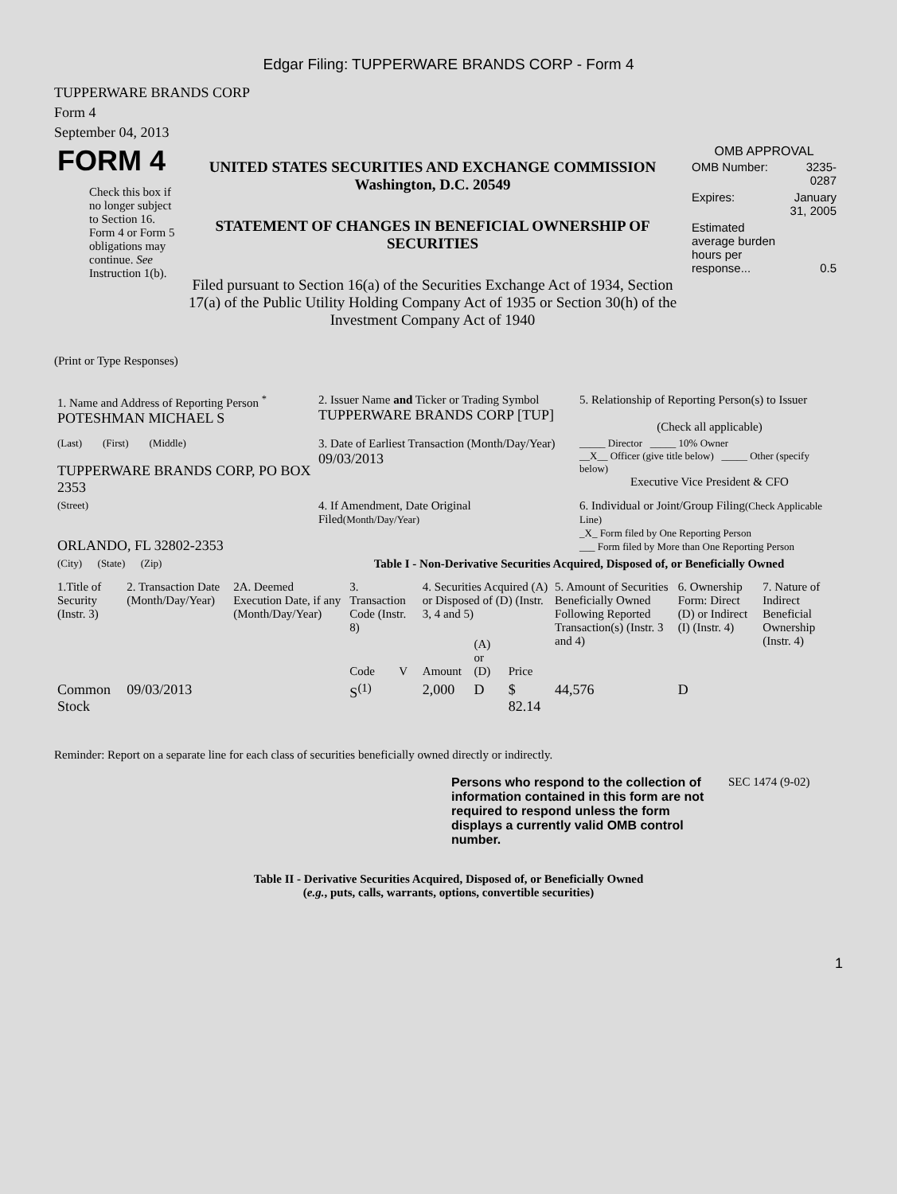Edgar Filing: TUPPERWARE BRANDS CORP - Form 4
TUPPERWARE BRANDS CORP
Form 4
September 04, 2013
| FORM 4 Check this box if no longer subject to Section 16. Form 4 or Form 5 obligations may continue. See Instruction 1(b). | UNITED STATES SECURITIES AND EXCHANGE COMMISSION Washington, D.C. 20549 STATEMENT OF CHANGES IN BENEFICIAL OWNERSHIP OF SECURITIES Filed pursuant to Section 16(a) of the Securities Exchange Act of 1934, Section 17(a) of the Public Utility Holding Company Act of 1935 or Section 30(h) of the Investment Company Act of 1940 | OMB APPROVAL / OMB Number: / 3235-0287 / / Expires: / January 31, 2005 / / Estimated average burden hours per response... / 0.5 / |
(Print or Type Responses)
| 1. Name and Address of Reporting Person <sup>*</sup> POTESHMAN MICHAEL S | 2. Issuer Name and Ticker or Trading Symbol TUPPERWARE BRANDS CORP [TUP] | 5. Relationship of Reporting Person(s) to Issuer (Check all applicable) |
| (Last) (First) (Middle) TUPPERWARE BRANDS CORP, PO BOX 2353 | 3. Date of Earliest Transaction (Month/Day/Year) 09/03/2013 | _____ Director _____ 10% Owner __X__ Officer (give title below) _____ Other (specify below) Executive Vice President & CFO |
| (Street) ORLANDO, FL 32802-2353 | 4. If Amendment, Date Original Filed (Month/Day/Year) | 6. Individual or Joint/Group Filing (Check Applicable Line) _X_ Form filed by One Reporting Person ___ Form filed by More than One Reporting Person |
| (City) (State) (Zip) | Table I - Non-Derivative Securities Acquired, Disposed of, or Beneficially Owned | |
| 1.Title of Security (Instr. 3) | 2. Transaction Date (Month/Day/Year) | 2A. Deemed Execution Date, if any (Month/Day/Year) | 3. Transaction Code (Instr. 8) | | 4. Securities Acquired (A) or Disposed of (D) (Instr. 3, 4 and 5) | | | 5. Amount of Securities Beneficially Owned Following Reported Transaction(s) (Instr. 3 and 4) | 6. Ownership Form: Direct (D) or Indirect (I) (Instr. 4) | 7. Nature of Indirect Beneficial Ownership (Instr. 4) |
| --- | --- | --- | --- | --- | --- | --- | --- | --- | --- | --- |
| | | | Code | V | Amount | (A) or (D) | Price | | | |
| Common Stock | 09/03/2013 | | S<sup>(1)</sup> | | 2,000 | D | $ 82.14 | 44,576 | D | |
Reminder: Report on a separate line for each class of securities beneficially owned directly or indirectly.
| Persons who respond to the collection of information contained in this form are not required to respond unless the form displays a currently valid OMB control number. | SEC 1474 (9-02) |
Table II - Derivative Securities Acquired, Disposed of, or Beneficially Owned
(e.g., puts, calls, warrants, options, convertible securities)
1